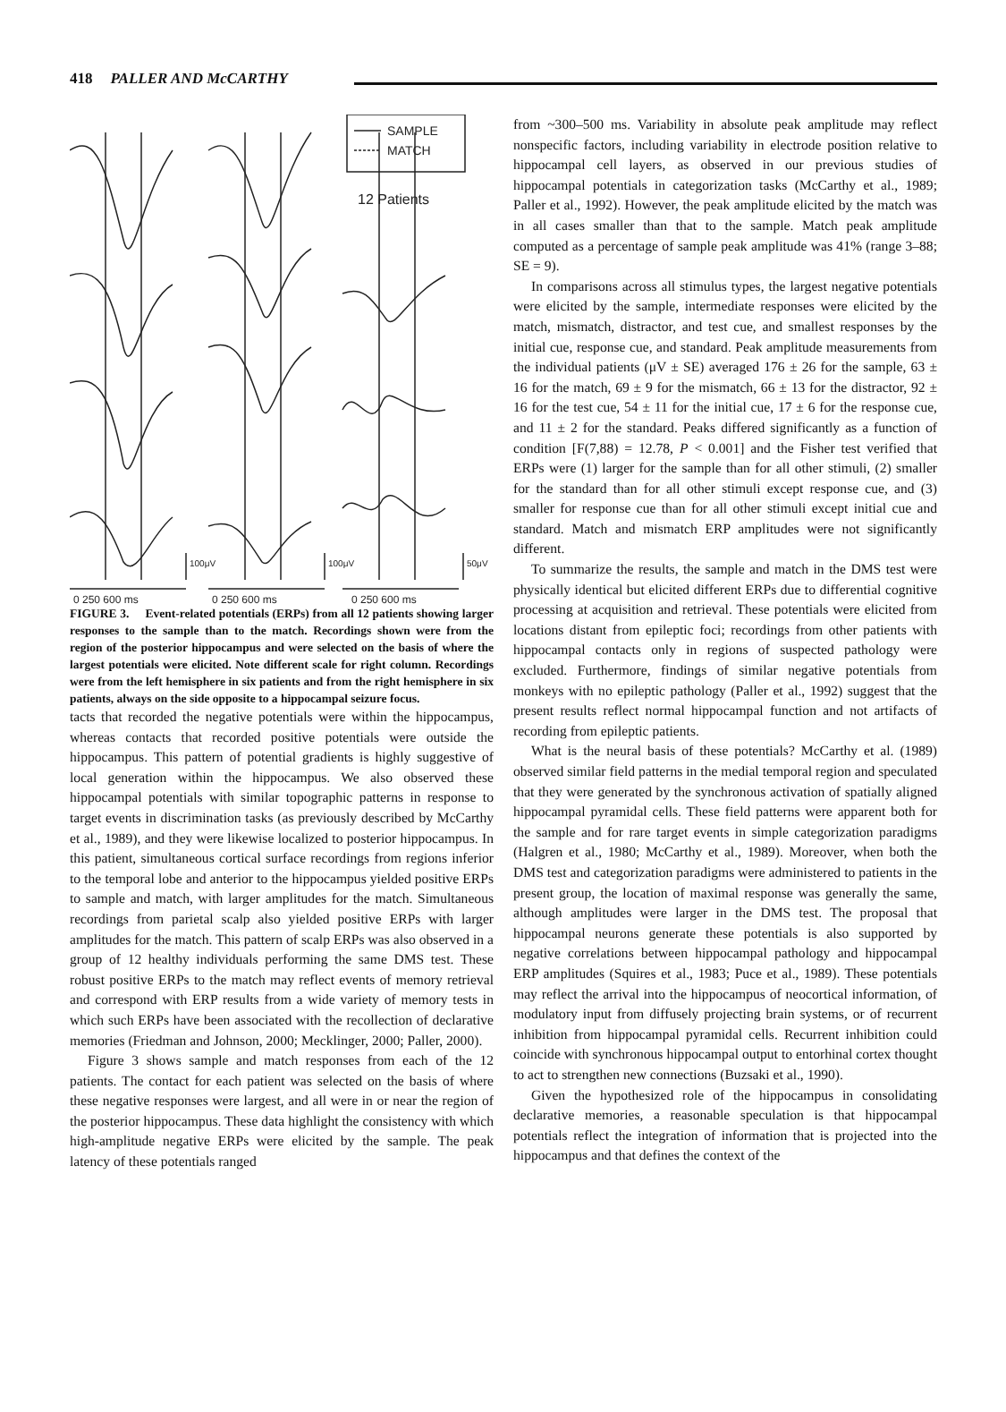418 PALLER AND McCARTHY
SAMPLE
MATCH
12 Patients
100μV
100μV
50μV
0 250 600 ms
0 250 600 ms
0 250 600 ms
FIGURE 3. Event-related potentials (ERPs) from all 12 patients showing larger responses to the sample than to the match. Recordings shown were from the region of the posterior hippocampus and were selected on the basis of where the largest potentials were elicited. Note different scale for right column. Recordings were from the left hemisphere in six patients and from the right hemisphere in six patients, always on the side opposite to a hippocampal seizure focus.
tacts that recorded the negative potentials were within the hippocampus, whereas contacts that recorded positive potentials were outside the hippocampus. This pattern of potential gradients is highly suggestive of local generation within the hippocampus. We also observed these hippocampal potentials with similar topographic patterns in response to target events in discrimination tasks (as previously described by McCarthy et al., 1989), and they were likewise localized to posterior hippocampus. In this patient, simultaneous cortical surface recordings from regions inferior to the temporal lobe and anterior to the hippocampus yielded positive ERPs to sample and match, with larger amplitudes for the match. Simultaneous recordings from parietal scalp also yielded positive ERPs with larger amplitudes for the match. This pattern of scalp ERPs was also observed in a group of 12 healthy individuals performing the same DMS test. These robust positive ERPs to the match may reflect events of memory retrieval and correspond with ERP results from a wide variety of memory tests in which such ERPs have been associated with the recollection of declarative memories (Friedman and Johnson, 2000; Mecklinger, 2000; Paller, 2000).
Figure 3 shows sample and match responses from each of the 12 patients. The contact for each patient was selected on the basis of where these negative responses were largest, and all were in or near the region of the posterior hippocampus. These data highlight the consistency with which high-amplitude negative ERPs were elicited by the sample. The peak latency of these potentials ranged
from ~300–500 ms. Variability in absolute peak amplitude may reflect nonspecific factors, including variability in electrode position relative to hippocampal cell layers, as observed in our previous studies of hippocampal potentials in categorization tasks (McCarthy et al., 1989; Paller et al., 1992). However, the peak amplitude elicited by the match was in all cases smaller than that to the sample. Match peak amplitude computed as a percentage of sample peak amplitude was 41% (range 3–88; SE = 9).
In comparisons across all stimulus types, the largest negative potentials were elicited by the sample, intermediate responses were elicited by the match, mismatch, distractor, and test cue, and smallest responses by the initial cue, response cue, and standard. Peak amplitude measurements from the individual patients (μV ± SE) averaged 176 ± 26 for the sample, 63 ± 16 for the match, 69 ± 9 for the mismatch, 66 ± 13 for the distractor, 92 ± 16 for the test cue, 54 ± 11 for the initial cue, 17 ± 6 for the response cue, and 11 ± 2 for the standard. Peaks differed significantly as a function of condition [F(7,88) = 12.78, P < 0.001] and the Fisher test verified that ERPs were (1) larger for the sample than for all other stimuli, (2) smaller for the standard than for all other stimuli except response cue, and (3) smaller for response cue than for all other stimuli except initial cue and standard. Match and mismatch ERP amplitudes were not significantly different.
To summarize the results, the sample and match in the DMS test were physically identical but elicited different ERPs due to differential cognitive processing at acquisition and retrieval. These potentials were elicited from locations distant from epileptic foci; recordings from other patients with hippocampal contacts only in regions of suspected pathology were excluded. Furthermore, findings of similar negative potentials from monkeys with no epileptic pathology (Paller et al., 1992) suggest that the present results reflect normal hippocampal function and not artifacts of recording from epileptic patients.
What is the neural basis of these potentials? McCarthy et al. (1989) observed similar field patterns in the medial temporal region and speculated that they were generated by the synchronous activation of spatially aligned hippocampal pyramidal cells. These field patterns were apparent both for the sample and for rare target events in simple categorization paradigms (Halgren et al., 1980; McCarthy et al., 1989). Moreover, when both the DMS test and categorization paradigms were administered to patients in the present group, the location of maximal response was generally the same, although amplitudes were larger in the DMS test. The proposal that hippocampal neurons generate these potentials is also supported by negative correlations between hippocampal pathology and hippocampal ERP amplitudes (Squires et al., 1983; Puce et al., 1989). These potentials may reflect the arrival into the hippocampus of neocortical information, of modulatory input from diffusely projecting brain systems, or of recurrent inhibition from hippocampal pyramidal cells. Recurrent inhibition could coincide with synchronous hippocampal output to entorhinal cortex thought to act to strengthen new connections (Buzsaki et al., 1990).
Given the hypothesized role of the hippocampus in consolidating declarative memories, a reasonable speculation is that hippocampal potentials reflect the integration of information that is projected into the hippocampus and that defines the context of the